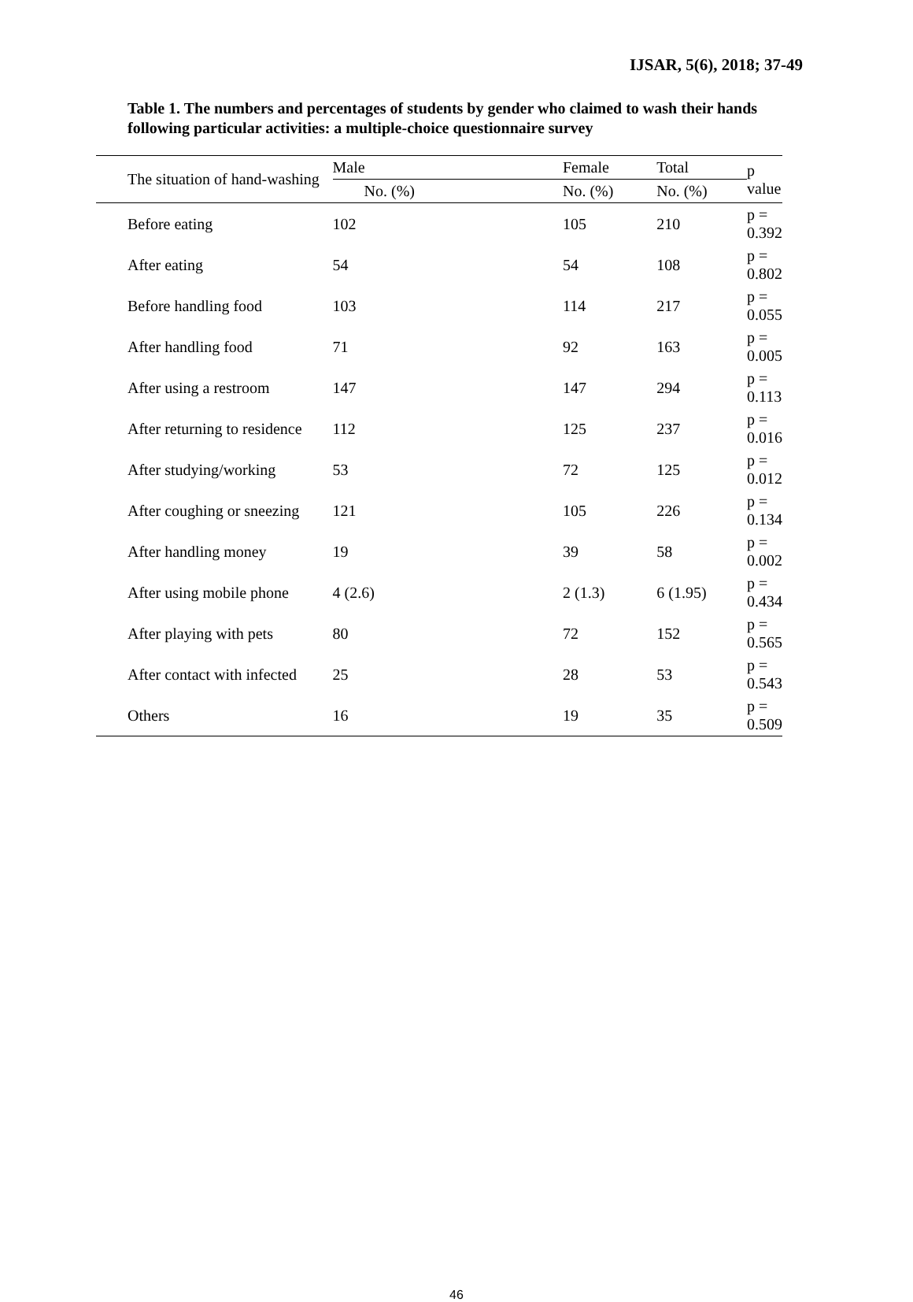IJSAR, 5(6), 2018; 37-49
Table 1. The numbers and percentages of students by gender who claimed to wash their hands following particular activities: a multiple-choice questionnaire survey
| The situation of hand-washing | Male | Female | Total | p value |
| --- | --- | --- | --- | --- |
| | No. (%) | No. (%) | No. (%) | |
| Before eating | 102 | 105 | 210 | p = 0.392 |
| After eating | 54 | 54 | 108 | p = 0.802 |
| Before handling food | 103 | 114 | 217 | p = 0.055 |
| After handling food | 71 | 92 | 163 | p = 0.005 |
| After using a restroom | 147 | 147 | 294 | p = 0.113 |
| After returning to residence | 112 | 125 | 237 | p = 0.016 |
| After studying/working | 53 | 72 | 125 | p = 0.012 |
| After coughing or sneezing | 121 | 105 | 226 | p = 0.134 |
| After handling money | 19 | 39 | 58 | p = 0.002 |
| After using mobile phone | 4 (2.6) | 2 (1.3) | 6 (1.95) | p = 0.434 |
| After playing with pets | 80 | 72 | 152 | p = 0.565 |
| After contact with infected | 25 | 28 | 53 | p = 0.543 |
| Others | 16 | 19 | 35 | p = 0.509 |
46